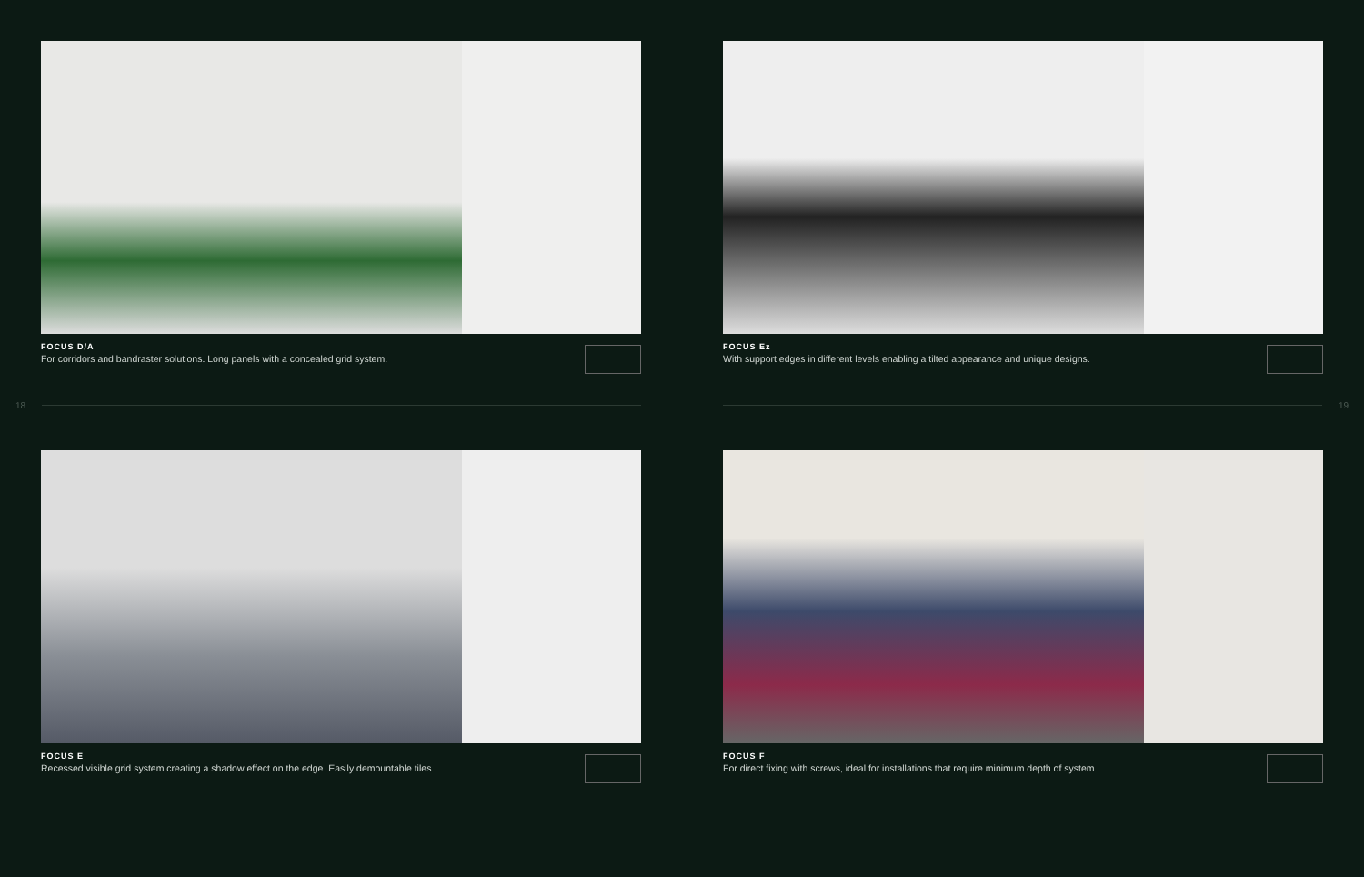FOCUS D/A
For corridors and bandraster solutions. Long panels with a concealed grid system.
FOCUS Ez
With support edges in different levels enabling a tilted appearance and unique designs.
18 19
FOCUS E
Recessed visible grid system creating a shadow effect on the edge. Easily demountable tiles.
FOCUS F
For direct fixing with screws, ideal for installations that require minimum depth of system.